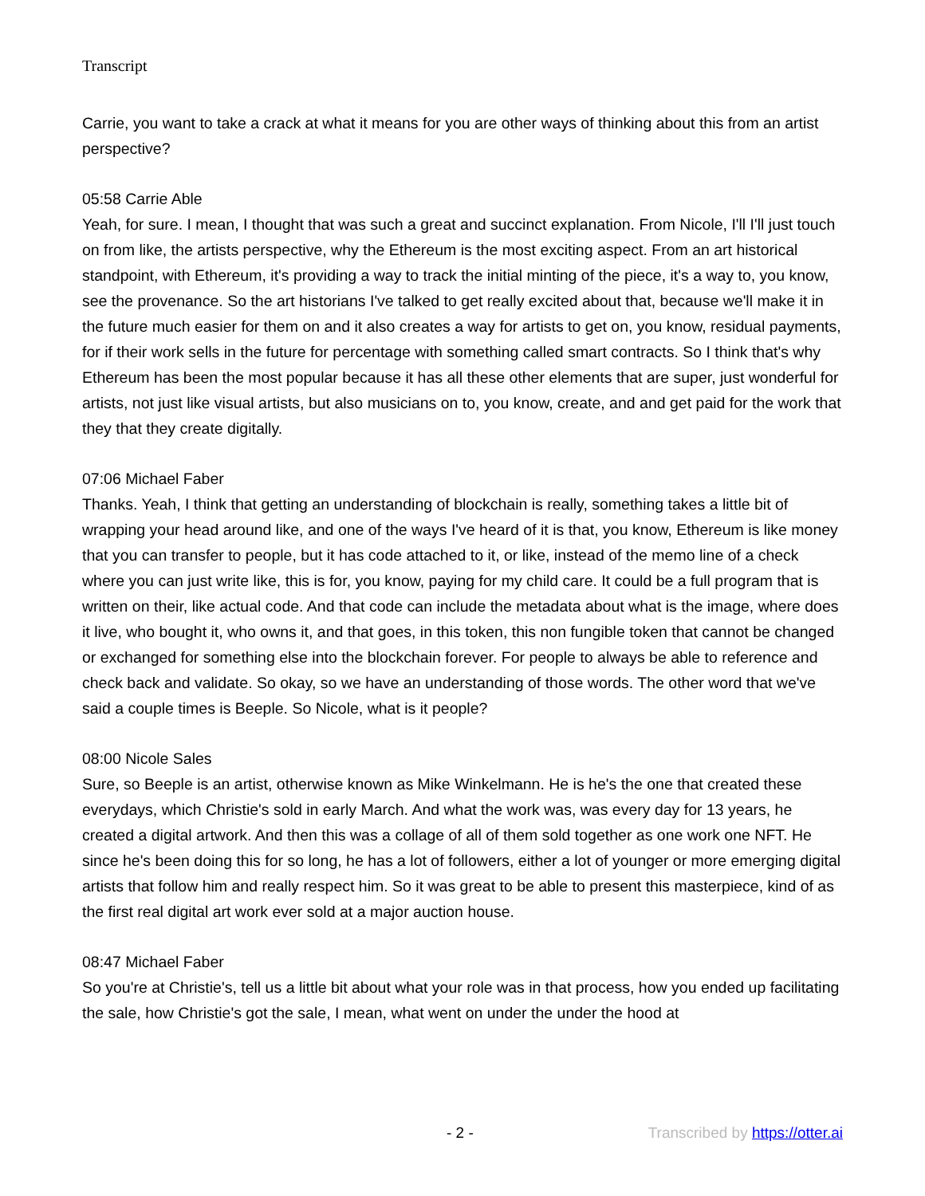Transcript
Carrie, you want to take a crack at what it means for you are other ways of thinking about this from an artist perspective?
05:58 Carrie Able
Yeah, for sure. I mean, I thought that was such a great and succinct explanation. From Nicole, I'll I'll just touch on from like, the artists perspective, why the Ethereum is the most exciting aspect. From an art historical standpoint, with Ethereum, it's providing a way to track the initial minting of the piece, it's a way to, you know, see the provenance. So the art historians I've talked to get really excited about that, because we'll make it in the future much easier for them on and it also creates a way for artists to get on, you know, residual payments, for if their work sells in the future for percentage with something called smart contracts. So I think that's why Ethereum has been the most popular because it has all these other elements that are super, just wonderful for artists, not just like visual artists, but also musicians on to, you know, create, and and get paid for the work that they that they create digitally.
07:06 Michael Faber
Thanks. Yeah, I think that getting an understanding of blockchain is really, something takes a little bit of wrapping your head around like, and one of the ways I've heard of it is that, you know, Ethereum is like money that you can transfer to people, but it has code attached to it, or like, instead of the memo line of a check where you can just write like, this is for, you know, paying for my child care. It could be a full program that is written on their, like actual code. And that code can include the metadata about what is the image, where does it live, who bought it, who owns it, and that goes, in this token, this non fungible token that cannot be changed or exchanged for something else into the blockchain forever. For people to always be able to reference and check back and validate. So okay, so we have an understanding of those words. The other word that we've said a couple times is Beeple. So Nicole, what is it people?
08:00 Nicole Sales
Sure, so Beeple is an artist, otherwise known as Mike Winkelmann. He is he's the one that created these everydays, which Christie's sold in early March. And what the work was, was every day for 13 years, he created a digital artwork. And then this was a collage of all of them sold together as one work one NFT. He since he's been doing this for so long, he has a lot of followers, either a lot of younger or more emerging digital artists that follow him and really respect him. So it was great to be able to present this masterpiece, kind of as the first real digital art work ever sold at a major auction house.
08:47 Michael Faber
So you're at Christie's, tell us a little bit about what your role was in that process, how you ended up facilitating the sale, how Christie's got the sale, I mean, what went on under the under the hood at
- 2 - Transcribed by https://otter.ai